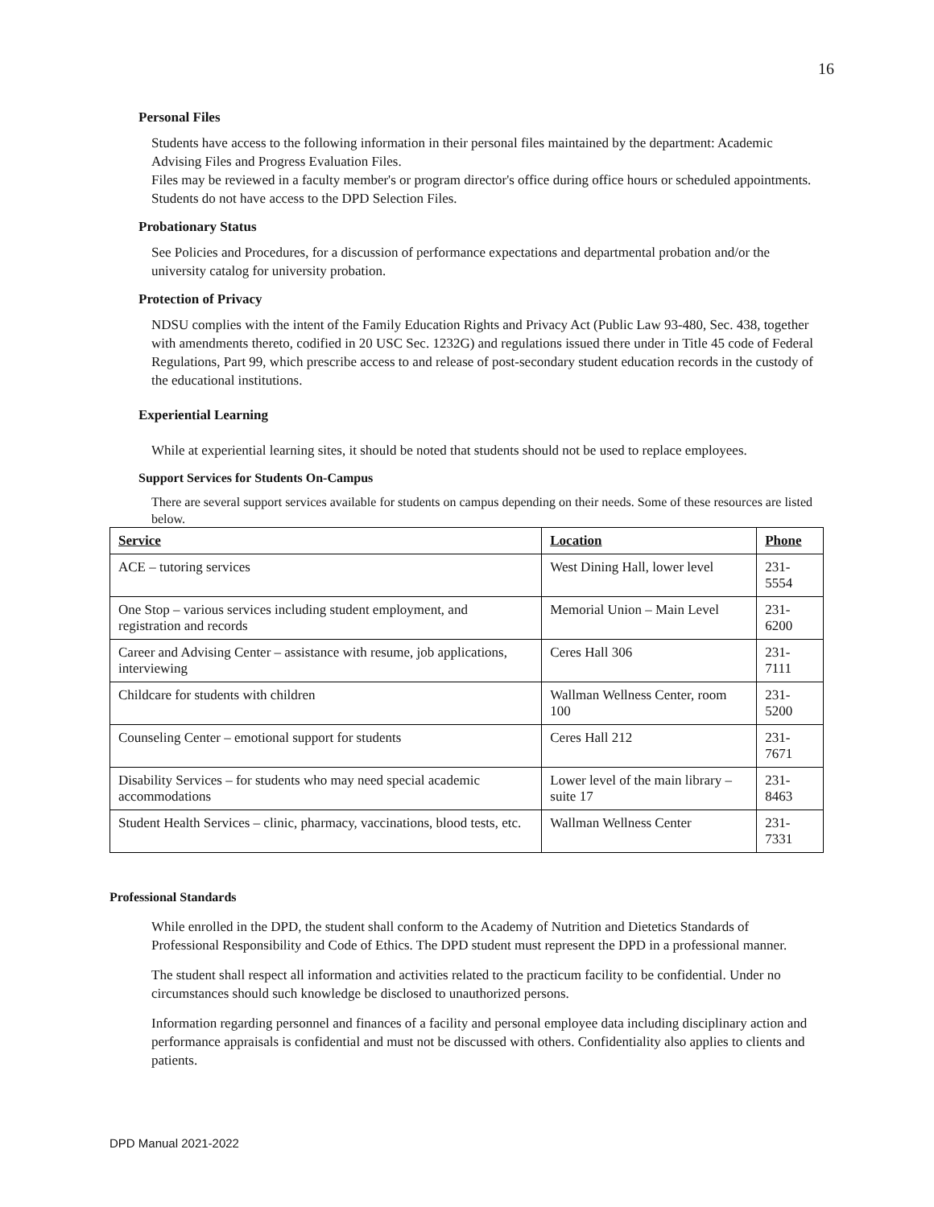16
Personal Files
Students have access to the following information in their personal files maintained by the department: Academic Advising Files and Progress Evaluation Files.
Files may be reviewed in a faculty member's or program director's office during office hours or scheduled appointments. Students do not have access to the DPD Selection Files.
Probationary Status
See Policies and Procedures, for a discussion of performance expectations and departmental probation and/or the university catalog for university probation.
Protection of Privacy
NDSU complies with the intent of the Family Education Rights and Privacy Act (Public Law 93-480, Sec. 438, together with amendments thereto, codified in 20 USC Sec. 1232G) and regulations issued there under in Title 45 code of Federal Regulations, Part 99, which prescribe access to and release of post-secondary student education records in the custody of the educational institutions.
Experiential Learning
While at experiential learning sites, it should be noted that students should not be used to replace employees.
Support Services for Students On-Campus
There are several support services available for students on campus depending on their needs. Some of these resources are listed below.
| Service | Location | Phone |
| --- | --- | --- |
| ACE – tutoring services | West Dining Hall, lower level | 231-5554 |
| One Stop – various services including student employment, and registration and records | Memorial Union – Main Level | 231-6200 |
| Career and Advising Center – assistance with resume, job applications, interviewing | Ceres Hall 306 | 231-7111 |
| Childcare for students with children | Wallman Wellness Center, room 100 | 231-5200 |
| Counseling Center – emotional support for students | Ceres Hall 212 | 231-7671 |
| Disability Services – for students who may need special academic accommodations | Lower level of the main library – suite 17 | 231-8463 |
| Student Health Services – clinic, pharmacy, vaccinations, blood tests, etc. | Wallman Wellness Center | 231-7331 |
Professional Standards
While enrolled in the DPD, the student shall conform to the Academy of Nutrition and Dietetics Standards of Professional Responsibility and Code of Ethics. The DPD student must represent the DPD in a professional manner.
The student shall respect all information and activities related to the practicum facility to be confidential. Under no circumstances should such knowledge be disclosed to unauthorized persons.
Information regarding personnel and finances of a facility and personal employee data including disciplinary action and performance appraisals is confidential and must not be discussed with others. Confidentiality also applies to clients and patients.
DPD Manual 2021-2022